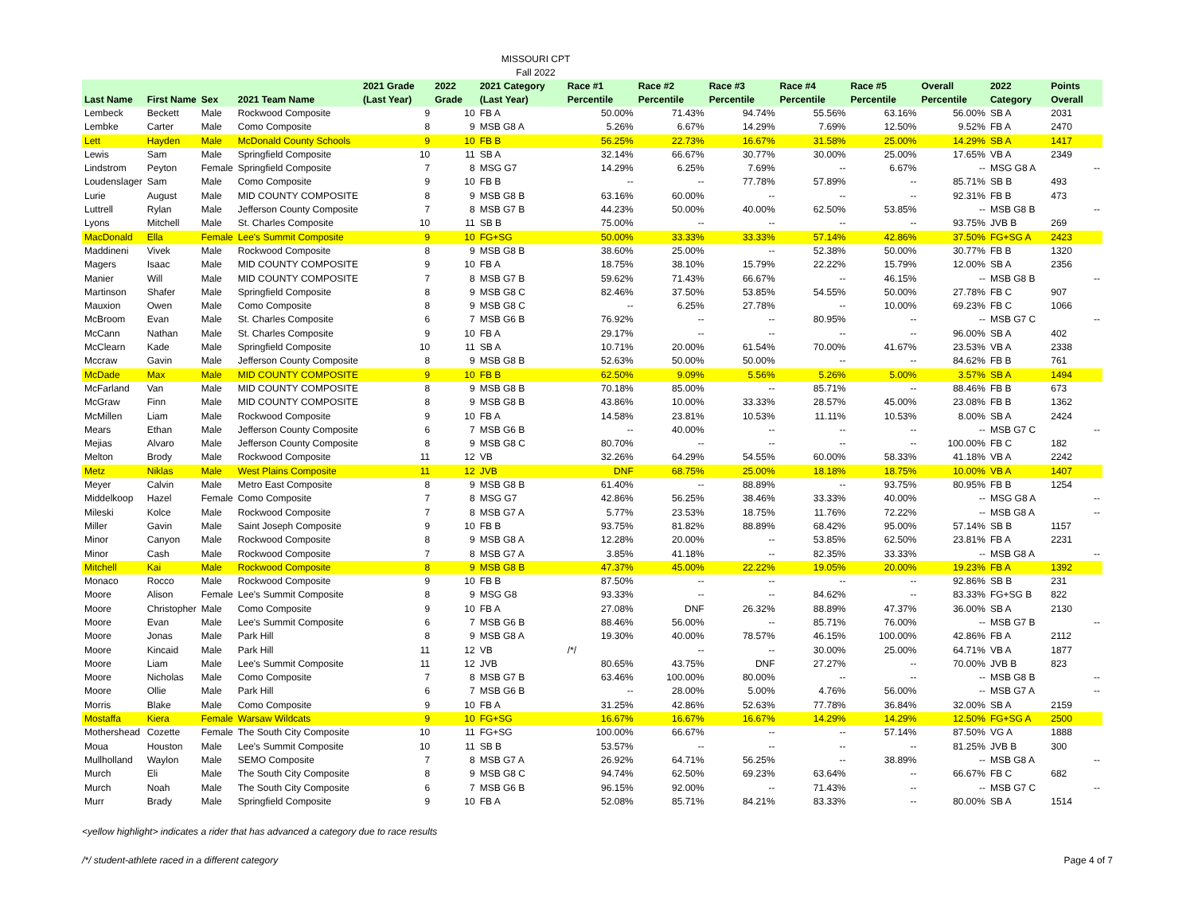MISSOURI CPT
Fall 2022
| Last Name | First Name | Sex | 2021 Team Name | 2021 Grade (Last Year) | 2022 Grade | 2021 Category (Last Year) | Race #1 Percentile | Race #2 Percentile | Race #3 Percentile | Race #4 Percentile | Race #5 Percentile | Overall Percentile | 2022 Category | Points Overall |
| --- | --- | --- | --- | --- | --- | --- | --- | --- | --- | --- | --- | --- | --- | --- |
| Lembeck | Beckett | Male | Rockwood Composite | 9 | 10 | FB A | 50.00% | 71.43% | 94.74% | 55.56% | 63.16% | 56.00% | SB A | 2031 |
| Lembke | Carter | Male | Como Composite | 8 | 9 | MSB G8 A | 5.26% | 6.67% | 14.29% | 7.69% | 12.50% | 9.52% | FB A | 2470 |
| Lett | Hayden | Male | McDonald County Schools | 9 | 10 | FB B | 56.25% | 22.73% | 16.67% | 31.58% | 25.00% | 14.29% | SB A | 1417 |
| Lewis | Sam | Male | Springfield Composite | 10 | 11 | SB A | 32.14% | 66.67% | 30.77% | 30.00% | 25.00% | 17.65% | VB A | 2349 |
| Lindstrom | Peyton | Female | Springfield Composite | 7 | 8 | MSG G7 | 14.29% | 6.25% | 7.69% | -- | 6.67% | -- | MSG G8 A | -- |
| Loudenslager | Sam | Male | Como Composite | 9 | 10 | FB B | -- | -- | 77.78% | 57.89% | -- | 85.71% | SB B | 493 |
| Lurie | August | Male | MID COUNTY COMPOSITE | 8 | 9 | MSB G8 B | 63.16% | 60.00% | -- | -- | -- | 92.31% | FB B | 473 |
| Luttrell | Rylan | Male | Jefferson County Composite | 7 | 8 | MSB G7 B | 44.23% | 50.00% | 40.00% | 62.50% | 53.85% | -- | MSB G8 B | -- |
| Lyons | Mitchell | Male | St. Charles Composite | 10 | 11 | SB B | 75.00% | -- | -- | -- | -- | 93.75% | JVB B | 269 |
| MacDonald | Ella | Female | Lee's Summit Composite | 9 | 10 | FG+SG | 50.00% | 33.33% | 33.33% | 57.14% | 42.86% | 37.50% | FG+SG A | 2423 |
| Maddineni | Vivek | Male | Rockwood Composite | 8 | 9 | MSB G8 B | 38.60% | 25.00% | -- | 52.38% | 50.00% | 30.77% | FB B | 1320 |
| Magers | Isaac | Male | MID COUNTY COMPOSITE | 9 | 10 | FB A | 18.75% | 38.10% | 15.79% | 22.22% | 15.79% | 12.00% | SB A | 2356 |
| Manier | Will | Male | MID COUNTY COMPOSITE | 7 | 8 | MSB G7 B | 59.62% | 71.43% | 66.67% | -- | 46.15% | -- | MSB G8 B | -- |
| Martinson | Shafer | Male | Springfield Composite | 8 | 9 | MSB G8 C | 82.46% | 37.50% | 53.85% | 54.55% | 50.00% | 27.78% | FB C | 907 |
| Mauxion | Owen | Male | Como Composite | 8 | 9 | MSB G8 C | -- | 6.25% | 27.78% | -- | 10.00% | 69.23% | FB C | 1066 |
| McBroom | Evan | Male | St. Charles Composite | 6 | 7 | MSB G6 B | 76.92% | -- | -- | 80.95% | -- | -- | MSB G7 C | -- |
| McCann | Nathan | Male | St. Charles Composite | 9 | 10 | FB A | 29.17% | -- | -- | -- | -- | 96.00% | SB A | 402 |
| McClearn | Kade | Male | Springfield Composite | 10 | 11 | SB A | 10.71% | 20.00% | 61.54% | 70.00% | 41.67% | 23.53% | VB A | 2338 |
| Mccraw | Gavin | Male | Jefferson County Composite | 8 | 9 | MSB G8 B | 52.63% | 50.00% | 50.00% | -- | -- | 84.62% | FB B | 761 |
| McDade | Max | Male | MID COUNTY COMPOSITE | 9 | 10 | FB B | 62.50% | 9.09% | 5.56% | 5.26% | 5.00% | 3.57% | SB A | 1494 |
| McFarland | Van | Male | MID COUNTY COMPOSITE | 8 | 9 | MSB G8 B | 70.18% | 85.00% | -- | 85.71% | -- | 88.46% | FB B | 673 |
| McGraw | Finn | Male | MID COUNTY COMPOSITE | 8 | 9 | MSB G8 B | 43.86% | 10.00% | 33.33% | 28.57% | 45.00% | 23.08% | FB B | 1362 |
| McMillen | Liam | Male | Rockwood Composite | 9 | 10 | FB A | 14.58% | 23.81% | 10.53% | 11.11% | 10.53% | 8.00% | SB A | 2424 |
| Mears | Ethan | Male | Jefferson County Composite | 6 | 7 | MSB G6 B | -- | 40.00% | -- | -- | -- | -- | MSB G7 C | -- |
| Mejias | Alvaro | Male | Jefferson County Composite | 8 | 9 | MSB G8 C | 80.70% | -- | -- | -- | -- | 100.00% | FB C | 182 |
| Melton | Brody | Male | Rockwood Composite | 11 | 12 | VB | 32.26% | 64.29% | 54.55% | 60.00% | 58.33% | 41.18% | VB A | 2242 |
| Metz | Niklas | Male | West Plains Composite | 11 | 12 | JVB | DNF | 68.75% | 25.00% | 18.18% | 18.75% | 10.00% | VB A | 1407 |
| Meyer | Calvin | Male | Metro East Composite | 8 | 9 | MSB G8 B | 61.40% | -- | 88.89% | -- | 93.75% | 80.95% | FB B | 1254 |
| Middelkoop | Hazel | Female | Como Composite | 7 | 8 | MSG G7 | 42.86% | 56.25% | 38.46% | 33.33% | 40.00% | -- | MSG G8 A | -- |
| Mileski | Kolce | Male | Rockwood Composite | 7 | 8 | MSB G7 A | 5.77% | 23.53% | 18.75% | 11.76% | 72.22% | -- | MSB G8 A | -- |
| Miller | Gavin | Male | Saint Joseph Composite | 9 | 10 | FB B | 93.75% | 81.82% | 88.89% | 68.42% | 95.00% | 57.14% | SB B | 1157 |
| Minor | Canyon | Male | Rockwood Composite | 8 | 9 | MSB G8 A | 12.28% | 20.00% | -- | 53.85% | 62.50% | 23.81% | FB A | 2231 |
| Minor | Cash | Male | Rockwood Composite | 7 | 8 | MSB G7 A | 3.85% | 41.18% | -- | 82.35% | 33.33% | -- | MSB G8 A | -- |
| Mitchell | Kai | Male | Rockwood Composite | 8 | 9 | MSB G8 B | 47.37% | 45.00% | 22.22% | 19.05% | 20.00% | 19.23% | FB A | 1392 |
| Monaco | Rocco | Male | Rockwood Composite | 9 | 10 | FB B | 87.50% | -- | -- | -- | -- | 92.86% | SB B | 231 |
| Moore | Alison | Female | Lee's Summit Composite | 8 | 9 | MSG G8 | 93.33% | -- | -- | 84.62% | -- | 83.33% | FG+SG B | 822 |
| Moore | Christopher | Male | Como Composite | 9 | 10 | FB A | 27.08% | DNF | 26.32% | 88.89% | 47.37% | 36.00% | SB A | 2130 |
| Moore | Evan | Male | Lee's Summit Composite | 6 | 7 | MSB G6 B | 88.46% | 56.00% | -- | 85.71% | 76.00% | -- | MSB G7 B | -- |
| Moore | Jonas | Male | Park Hill | 8 | 9 | MSB G8 A | 19.30% | 40.00% | 78.57% | 46.15% | 100.00% | 42.86% | FB A | 2112 |
| Moore | Kincaid | Male | Park Hill | 11 | 12 | VB | /*/ | -- | -- | 30.00% | 25.00% | 64.71% | VB A | 1877 |
| Moore | Liam | Male | Lee's Summit Composite | 11 | 12 | JVB | 80.65% | 43.75% | DNF | 27.27% | -- | 70.00% | JVB B | 823 |
| Moore | Nicholas | Male | Como Composite | 7 | 8 | MSB G7 B | 63.46% | 100.00% | 80.00% | -- | -- | -- | MSB G8 B | -- |
| Moore | Ollie | Male | Park Hill | 6 | 7 | MSB G6 B | -- | 28.00% | 5.00% | 4.76% | 56.00% | -- | MSB G7 A | -- |
| Morris | Blake | Male | Como Composite | 9 | 10 | FB A | 31.25% | 42.86% | 52.63% | 77.78% | 36.84% | 32.00% | SB A | 2159 |
| Mostaffa | Kiera | Female | Warsaw Wildcats | 9 | 10 | FG+SG | 16.67% | 16.67% | 16.67% | 14.29% | 14.29% | 12.50% | FG+SG A | 2500 |
| Mothershead | Cozette | Female | The South City Composite | 10 | 11 | FG+SG | 100.00% | 66.67% | -- | -- | 57.14% | 87.50% | VG A | 1888 |
| Moua | Houston | Male | Lee's Summit Composite | 10 | 11 | SB B | 53.57% | -- | -- | -- | -- | 81.25% | JVB B | 300 |
| Mullholland | Waylon | Male | SEMO Composite | 7 | 8 | MSB G7 A | 26.92% | 64.71% | 56.25% | -- | 38.89% | -- | MSB G8 A | -- |
| Murch | Eli | Male | The South City Composite | 8 | 9 | MSB G8 C | 94.74% | 62.50% | 69.23% | 63.64% | -- | 66.67% | FB C | 682 |
| Murch | Noah | Male | The South City Composite | 6 | 7 | MSB G6 B | 96.15% | 92.00% | -- | 71.43% | -- | -- | MSB G7 C | -- |
| Murr | Brady | Male | Springfield Composite | 9 | 10 | FB A | 52.08% | 85.71% | 84.21% | 83.33% | -- | 80.00% | SB A | 1514 |
<yellow highlight> indicates a rider that has advanced a category due to race results
/*/ student-athlete raced in a different category Page 4 of 7